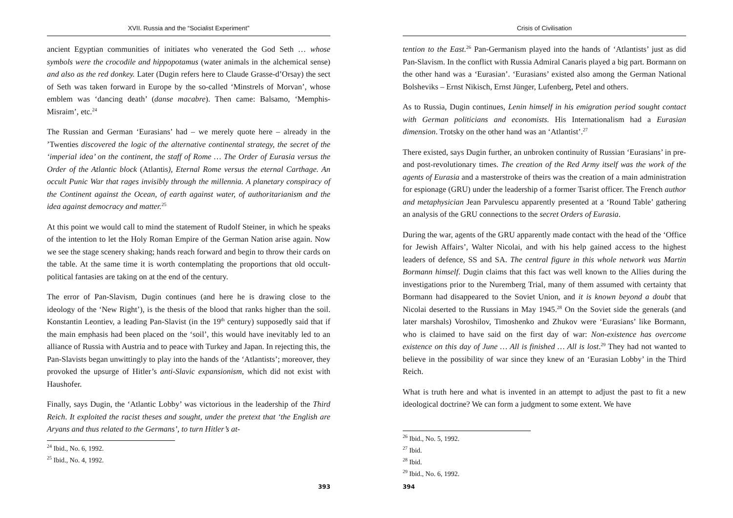XVII. Russia and the “Socialist Experiment”
ancient Egyptian communities of initiates who venerated the God Seth … whose symbols were the crocodile and hippopotamus (water animals in the alchemical sense) and also as the red donkey. Later (Dugin refers here to Claude Grasse-d’Orsay) the sect of Seth was taken forward in Europe by the so-called ‘Minstrels of Morvan’, whose emblem was ‘dancing death’ (danse macabre). Then came: Balsamo, ‘Memphis-Misraim’, etc.<sup>24</sup>
The Russian and German ‘Eurasians’ had – we merely quote here – already in the ’Twenties discovered the logic of the alternative continental strategy, the secret of the ‘imperial idea’ on the continent, the staff of Rome … The Order of Eurasia versus the Order of the Atlantic block (Atlantis), Eternal Rome versus the eternal Carthage. An occult Punic War that rages invisibly through the millennia. A planetary conspiracy of the Continent against the Ocean, of earth against water, of authoritarianism and the idea against democracy and matter.<sup>25</sup>
At this point we would call to mind the statement of Rudolf Steiner, in which he speaks of the intention to let the Holy Roman Empire of the German Nation arise again. Now we see the stage scenery shaking; hands reach forward and begin to throw their cards on the table. At the same time it is worth contemplating the proportions that old occult-political fantasies are taking on at the end of the century.
The error of Pan-Slavism, Dugin continues (and here he is drawing close to the ideology of the ‘New Right’), is the thesis of the blood that ranks higher than the soil. Konstantin Leontiev, a leading Pan-Slavist (in the 19<sup>th</sup> century) supposedly said that if the main emphasis had been placed on the ‘soil’, this would have inevitably led to an alliance of Russia with Austria and to peace with Turkey and Japan. In rejecting this, the Pan-Slavists began unwittingly to play into the hands of the ‘Atlantists’; moreover, they provoked the upsurge of Hitler’s anti-Slavic expansionism, which did not exist with Haushofer.
Finally, says Dugin, the ‘Atlantic Lobby’ was victorious in the leadership of the Third Reich. It exploited the racist theses and sought, under the pretext that ‘the English are Aryans and thus related to the Germans’, to turn Hitler’s at-
<sup>24</sup> Ibid., No. 6, 1992.
<sup>25</sup> Ibid., No. 4, 1992.
393
Crisis of Civilisation
tention to the East.<sup>26</sup> Pan-Germanism played into the hands of ‘Atlantists’ just as did Pan-Slavism. In the conflict with Russia Admiral Canaris played a big part. Bormann on the other hand was a ‘Eurasian’. ‘Eurasians’ existed also among the German National Bolsheviks – Ernst Nikisch, Ernst Jünger, Lufenberg, Petel and others.
As to Russia, Dugin continues, Lenin himself in his emigration period sought contact with German politicians and economists. His Internationalism had a Eurasian dimension. Trotsky on the other hand was an ‘Atlantist’.<sup>27</sup>
There existed, says Dugin further, an unbroken continuity of Russian ‘Eurasians’ in pre- and post-revolutionary times. The creation of the Red Army itself was the work of the agents of Eurasia and a masterstroke of theirs was the creation of a main administration for espionage (GRU) under the leadership of a former Tsarist officer. The French author and metaphysician Jean Parvulescu apparently presented at a ‘Round Table’ gathering an analysis of the GRU connections to the secret Orders of Eurasia.
During the war, agents of the GRU apparently made contact with the head of the ‘Office for Jewish Affairs’, Walter Nicolai, and with his help gained access to the highest leaders of defence, SS and SA. The central figure in this whole network was Martin Bormann himself. Dugin claims that this fact was well known to the Allies during the investigations prior to the Nuremberg Trial, many of them assumed with certainty that Bormann had disappeared to the Soviet Union, and it is known beyond a doubt that Nicolai deserted to the Russians in May 1945.<sup>28</sup> On the Soviet side the generals (and later marshals) Voroshilov, Timoshenko and Zhukov were ‘Eurasians’ like Bormann, who is claimed to have said on the first day of war: Non-existence has overcome existence on this day of June … All is finished … All is lost.<sup>29</sup> They had not wanted to believe in the possibility of war since they knew of an ‘Eurasian Lobby’ in the Third Reich.
What is truth here and what is invented in an attempt to adjust the past to fit a new ideological doctrine? We can form a judgment to some extent. We have
<sup>26</sup> Ibid., No. 5, 1992.
<sup>27</sup> Ibid.
<sup>28</sup> Ibid.
<sup>29</sup> Ibid., No. 6, 1992.
394